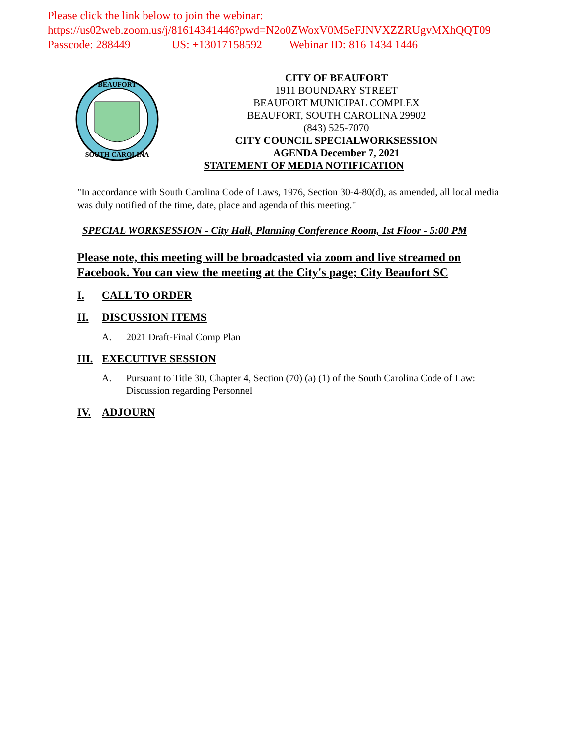Please click the link below to join the webinar:
https://us02web.zoom.us/j/81614341446?pwd=N2o0ZWoxV0M5eFJNVXZZRUgvMXhQQT09
Passcode: 288449 US: +13017158592 Webinar ID: 816 1434 1446
BEAUFORT
SOUTH CAROLINA
CITY OF BEAUFORT
1911 BOUNDARY STREET
BEAUFORT MUNICIPAL COMPLEX
BEAUFORT, SOUTH CAROLINA 29902
(843) 525-7070
CITY COUNCIL SPECIALWORKSESSION
AGENDA December 7, 2021
STATEMENT OF MEDIA NOTIFICATION
"In accordance with South Carolina Code of Laws, 1976, Section 30-4-80(d), as amended, all local media was duly notified of the time, date, place and agenda of this meeting."
SPECIAL WORKSESSION - City Hall, Planning Conference Room, 1st Floor - 5:00 PM
Please note, this meeting will be broadcasted via zoom and live streamed on Facebook. You can view the meeting at the City's page; City Beaufort SC
I. CALL TO ORDER
II. DISCUSSION ITEMS
A. 2021 Draft-Final Comp Plan
III. EXECUTIVE SESSION
A. Pursuant to Title 30, Chapter 4, Section (70) (a) (1) of the South Carolina Code of Law: Discussion regarding Personnel
IV. ADJOURN